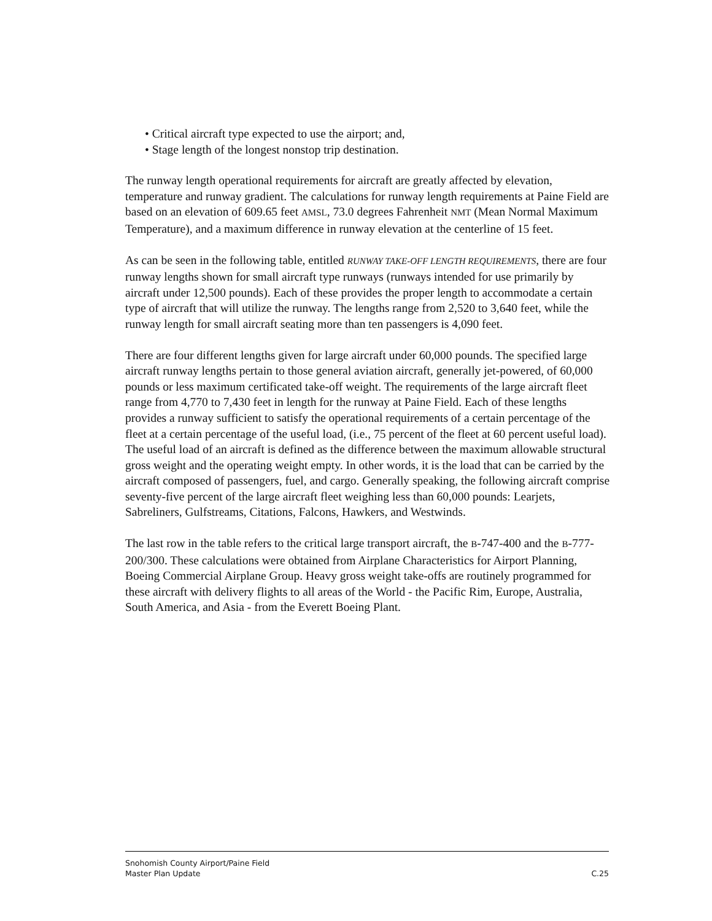• Critical aircraft type expected to use the airport; and,
• Stage length of the longest nonstop trip destination.
The runway length operational requirements for aircraft are greatly affected by elevation, temperature and runway gradient. The calculations for runway length requirements at Paine Field are based on an elevation of 609.65 feet AMSL, 73.0 degrees Fahrenheit NMT (Mean Normal Maximum Temperature), and a maximum difference in runway elevation at the centerline of 15 feet.
As can be seen in the following table, entitled RUNWAY TAKE-OFF LENGTH REQUIREMENTS, there are four runway lengths shown for small aircraft type runways (runways intended for use primarily by aircraft under 12,500 pounds). Each of these provides the proper length to accommodate a certain type of aircraft that will utilize the runway. The lengths range from 2,520 to 3,640 feet, while the runway length for small aircraft seating more than ten passengers is 4,090 feet.
There are four different lengths given for large aircraft under 60,000 pounds. The specified large aircraft runway lengths pertain to those general aviation aircraft, generally jet-powered, of 60,000 pounds or less maximum certificated take-off weight. The requirements of the large aircraft fleet range from 4,770 to 7,430 feet in length for the runway at Paine Field. Each of these lengths provides a runway sufficient to satisfy the operational requirements of a certain percentage of the fleet at a certain percentage of the useful load, (i.e., 75 percent of the fleet at 60 percent useful load). The useful load of an aircraft is defined as the difference between the maximum allowable structural gross weight and the operating weight empty. In other words, it is the load that can be carried by the aircraft composed of passengers, fuel, and cargo. Generally speaking, the following aircraft comprise seventy-five percent of the large aircraft fleet weighing less than 60,000 pounds: Learjets, Sabreliners, Gulfstreams, Citations, Falcons, Hawkers, and Westwinds.
The last row in the table refers to the critical large transport aircraft, the B-747-400 and the B-777-200/300. These calculations were obtained from Airplane Characteristics for Airport Planning, Boeing Commercial Airplane Group. Heavy gross weight take-offs are routinely programmed for these aircraft with delivery flights to all areas of the World - the Pacific Rim, Europe, Australia, South America, and Asia - from the Everett Boeing Plant.
Snohomish County Airport/Paine Field
Master Plan Update C.25